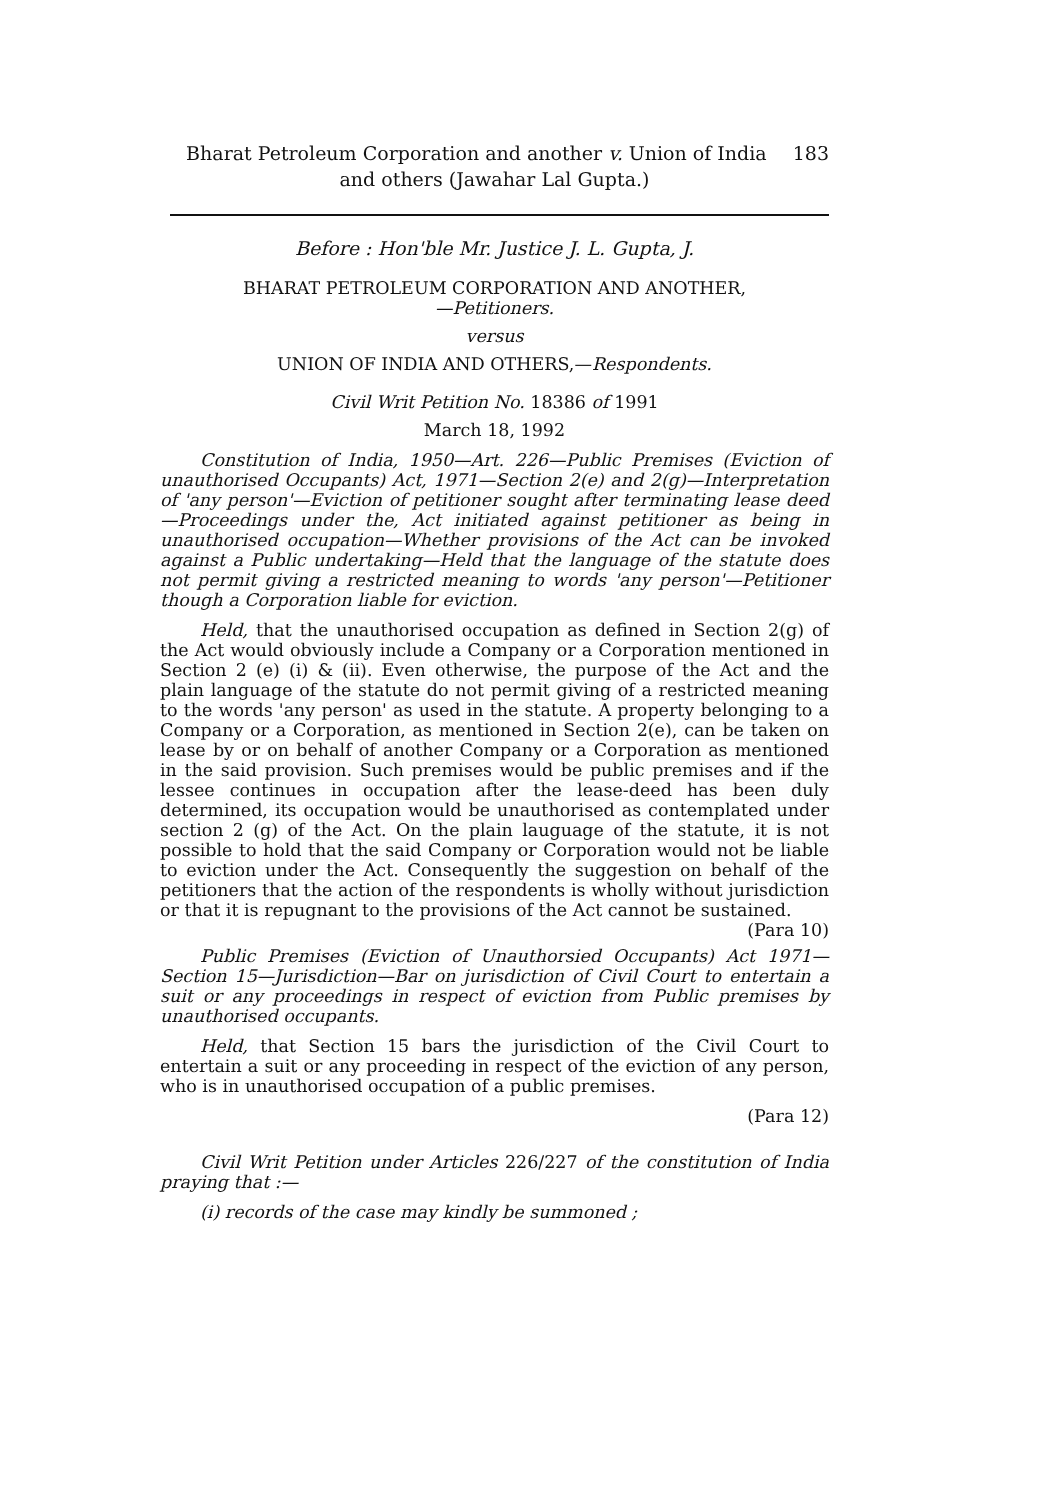183 Bharat Petroleum Corporation and another v. Union of India
and others (Jawahar Lal Gupta.)
Before : Hon'ble Mr. Justice J. L. Gupta, J.
BHARAT PETROLEUM CORPORATION AND ANOTHER,
—Petitioners.
versus
UNION OF INDIA AND OTHERS,—Respondents.
Civil Writ Petition No. 18386 of 1991
March 18, 1992
Constitution of India, 1950—Art. 226—Public Premises (Eviction of unauthorised Occupants) Act, 1971—Section 2(e) and 2(g)—Interpretation of 'any person'—Eviction of petitioner sought after terminating lease deed—Proceedings under the, Act initiated against petitioner as being in unauthorised occupation—Whether provisions of the Act can be invoked against a Public undertaking—Held that the language of the statute does not permit giving a restricted meaning to words 'any person'—Petitioner though a Corporation liable for eviction.
Held, that the unauthorised occupation as defined in Section 2(g) of the Act would obviously include a Company or a Corporation mentioned in Section 2 (e) (i) & (ii). Even otherwise, the purpose of the Act and the plain language of the statute do not permit giving of a restricted meaning to the words 'any person' as used in the statute. A property belonging to a Company or a Corporation, as mentioned in Section 2(e), can be taken on lease by or on behalf of another Company or a Corporation as mentioned in the said provision. Such premises would be public premises and if the lessee continues in occupation after the lease-deed has been duly determined, its occupation would be unauthorised as contemplated under section 2 (g) of the Act. On the plain lauguage of the statute, it is not possible to hold that the said Company or Corporation would not be liable to eviction under the Act. Consequently the suggestion on behalf of the petitioners that the action of the respondents is wholly without jurisdiction or that it is repugnant to the provisions of the Act cannot be sustained. (Para 10)
Public Premises (Eviction of Unauthorsied Occupants) Act 1971—Section 15—Jurisdiction—Bar on jurisdiction of Civil Court to entertain a suit or any proceedings in respect of eviction from Public premises by unauthorised occupants.
Held, that Section 15 bars the jurisdiction of the Civil Court to entertain a suit or any proceeding in respect of the eviction of any person, who is in unauthorised occupation of a public premises.
(Para 12)
Civil Writ Petition under Articles 226/227 of the constitution of India praying that :—
(i) records of the case may kindly be summoned ;